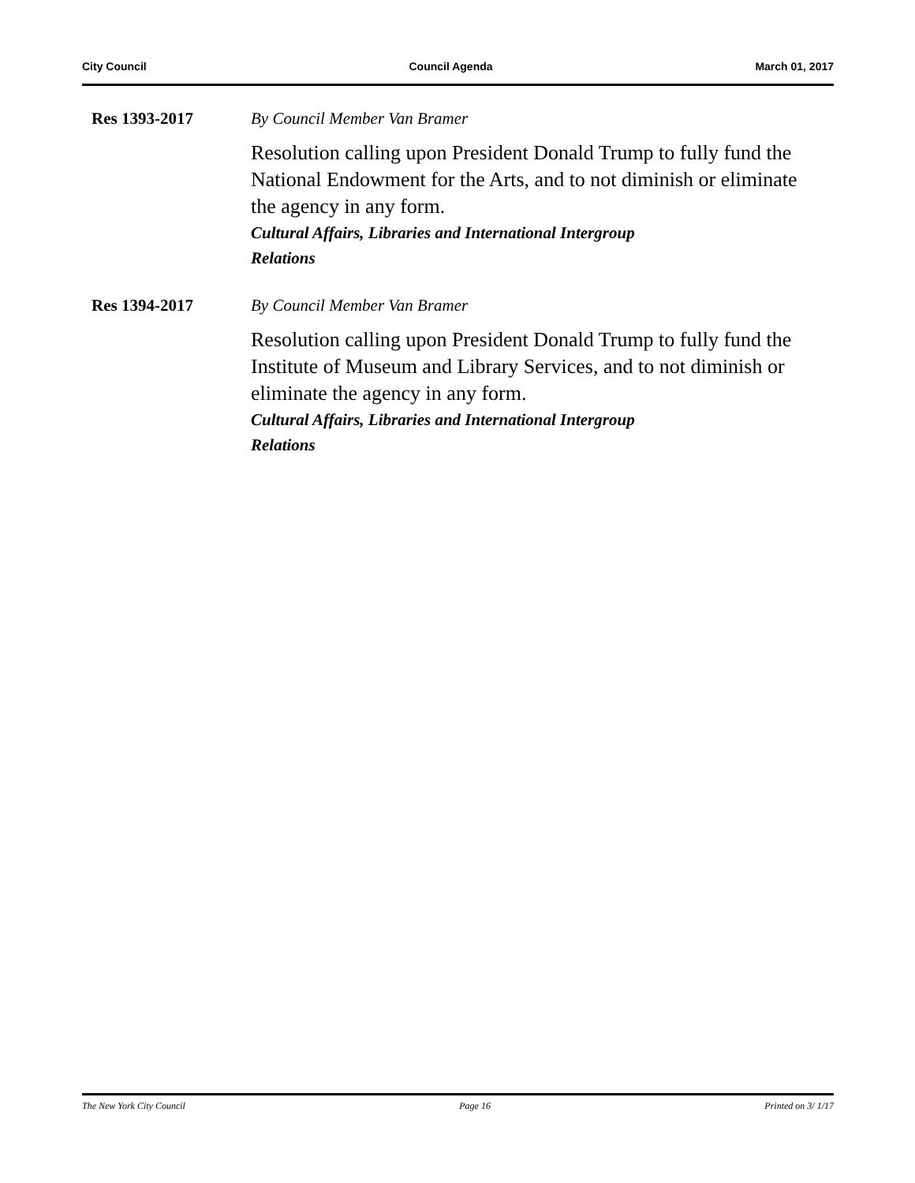City Council Council Agenda March 01, 2017
Res 1393-2017 By Council Member Van Bramer
Resolution calling upon President Donald Trump to fully fund the National Endowment for the Arts, and to not diminish or eliminate the agency in any form.
Cultural Affairs, Libraries and International Intergroup Relations
Res 1394-2017 By Council Member Van Bramer
Resolution calling upon President Donald Trump to fully fund the Institute of Museum and Library Services, and to not diminish or eliminate the agency in any form.
Cultural Affairs, Libraries and International Intergroup Relations
The New York City Council Page 16 Printed on 3/ 1/17